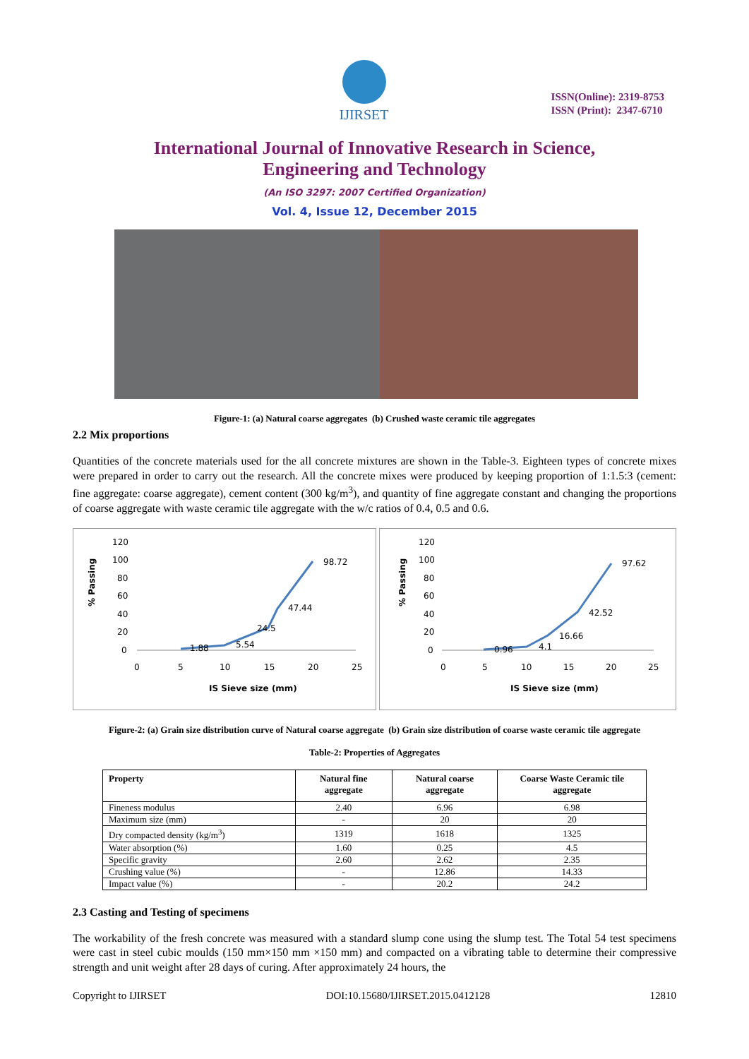IJIRSET
ISSN(Online): 2319-8753
ISSN (Print): 2347-6710
International Journal of Innovative Research in Science,
Engineering and Technology
(An ISO 3297: 2007 Certified Organization)
Vol. 4, Issue 12, December 2015
Figure-1: (a) Natural coarse aggregates (b) Crushed waste ceramic tile aggregates
2.2 Mix proportions
Quantities of the concrete materials used for the all concrete mixtures are shown in the Table-3. Eighteen types of concrete mixes were prepared in order to carry out the research. All the concrete mixes were produced by keeping proportion of 1:1.5:3 (cement: fine aggregate: coarse aggregate), cement content (300 kg/m<sup>3</sup>), and quantity of fine aggregate constant and changing the proportions of coarse aggregate with waste ceramic tile aggregate with the w/c ratios of 0.4, 0.5 and 0.6.
% Passing
120
100
80
60
40
20
0
1.88
5.54
24.5
47.44
98.72
0
5
10
15
20
25
IS Sieve size (mm)
% Passing
120
100
80
60
40
20
0
0.96
4.1
16.66
42.52
97.62
0
5
10
15
20
25
IS Sieve size (mm)
Figure-2: (a) Grain size distribution curve of Natural coarse aggregate (b) Grain size distribution of coarse waste ceramic tile aggregate
Table-2: Properties of Aggregates
| Property | Natural fine aggregate | Natural coarse aggregate | Coarse Waste Ceramic tile aggregate |
| --- | --- | --- | --- |
| Fineness modulus | 2.40 | 6.96 | 6.98 |
| Maximum size (mm) | - | 20 | 20 |
| Dry compacted density (kg/m<sup>3</sup>) | 1319 | 1618 | 1325 |
| Water absorption (%) | 1.60 | 0.25 | 4.5 |
| Specific gravity | 2.60 | 2.62 | 2.35 |
| Crushing value (%) | - | 12.86 | 14.33 |
| Impact value (%) | - | 20.2 | 24.2 |
2.3 Casting and Testing of specimens
The workability of the fresh concrete was measured with a standard slump cone using the slump test. The Total 54 test specimens were cast in steel cubic moulds (150 mm×150 mm ×150 mm) and compacted on a vibrating table to determine their compressive strength and unit weight after 28 days of curing. After approximately 24 hours, the
Copyright to IJIRSET DOI:10.15680/IJIRSET.2015.0412128 12810